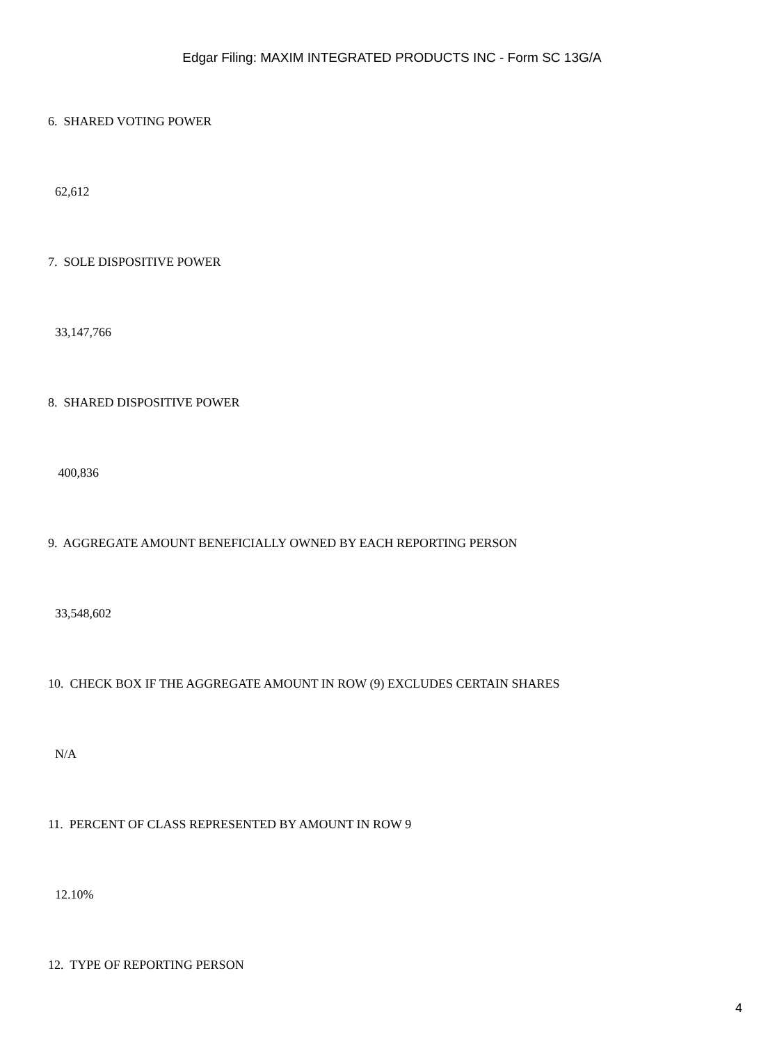Edgar Filing: MAXIM INTEGRATED PRODUCTS INC - Form SC 13G/A
6. SHARED VOTING POWER
62,612
7. SOLE DISPOSITIVE POWER
33,147,766
8. SHARED DISPOSITIVE POWER
400,836
9. AGGREGATE AMOUNT BENEFICIALLY OWNED BY EACH REPORTING PERSON
33,548,602
10. CHECK BOX IF THE AGGREGATE AMOUNT IN ROW (9) EXCLUDES CERTAIN SHARES
N/A
11. PERCENT OF CLASS REPRESENTED BY AMOUNT IN ROW 9
12.10%
12. TYPE OF REPORTING PERSON
4